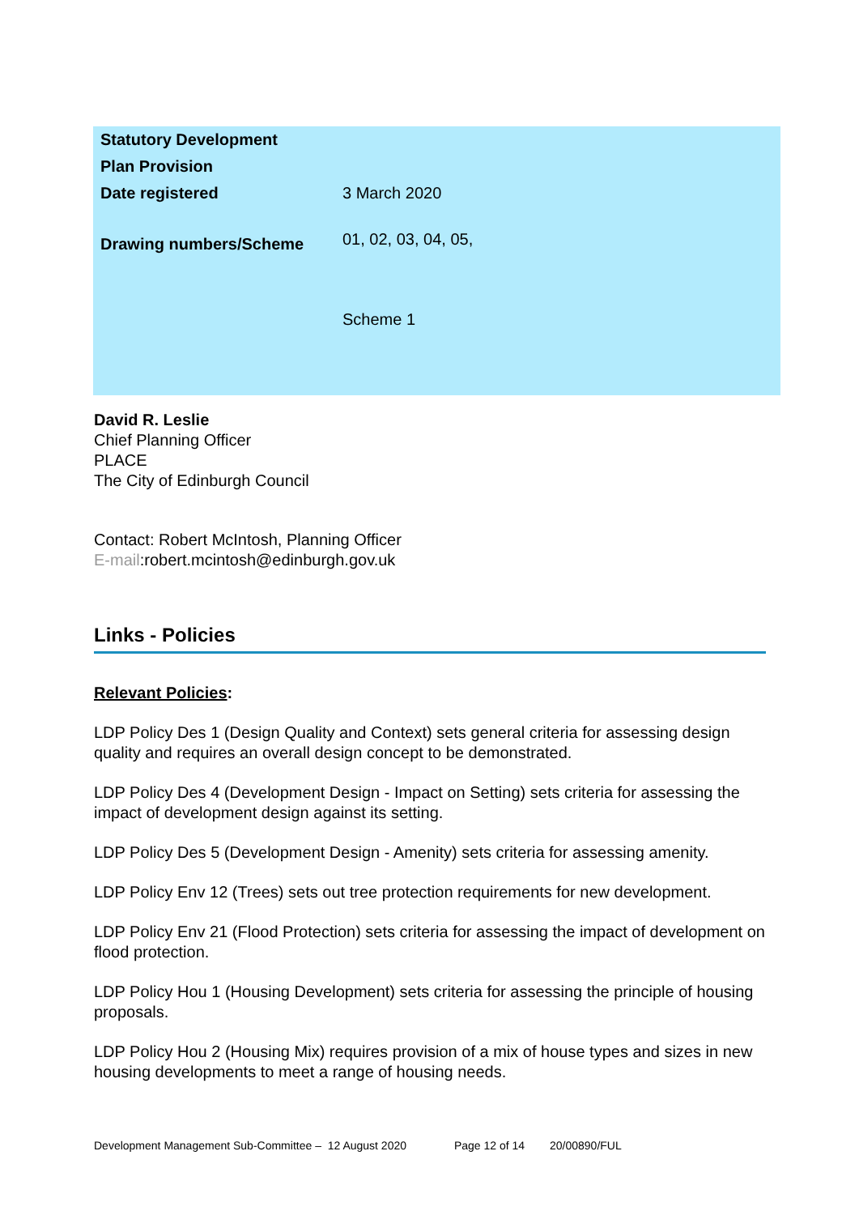| Statutory Development Plan Provision | |
| Date registered | 3 March 2020 |
| Drawing numbers/Scheme | 01, 02, 03, 04, 05, Scheme 1 |
David R. Leslie
Chief Planning Officer
PLACE
The City of Edinburgh Council
Contact: Robert McIntosh, Planning Officer
E-mail:robert.mcintosh@edinburgh.gov.uk
Links - Policies
Relevant Policies:
LDP Policy Des 1 (Design Quality and Context) sets general criteria for assessing design quality and requires an overall design concept to be demonstrated.
LDP Policy Des 4 (Development Design - Impact on Setting) sets criteria for assessing the impact of development design against its setting.
LDP Policy Des 5 (Development Design - Amenity) sets criteria for assessing amenity.
LDP Policy Env 12 (Trees) sets out tree protection requirements for new development.
LDP Policy Env 21 (Flood Protection) sets criteria for assessing the impact of development on flood protection.
LDP Policy Hou 1 (Housing Development) sets criteria for assessing the principle of housing proposals.
LDP Policy Hou 2 (Housing Mix) requires provision of a mix of house types and sizes in new housing developments to meet a range of housing needs.
Development Management Sub-Committee – 12 August 2020 Page 12 of 14 20/00890/FUL